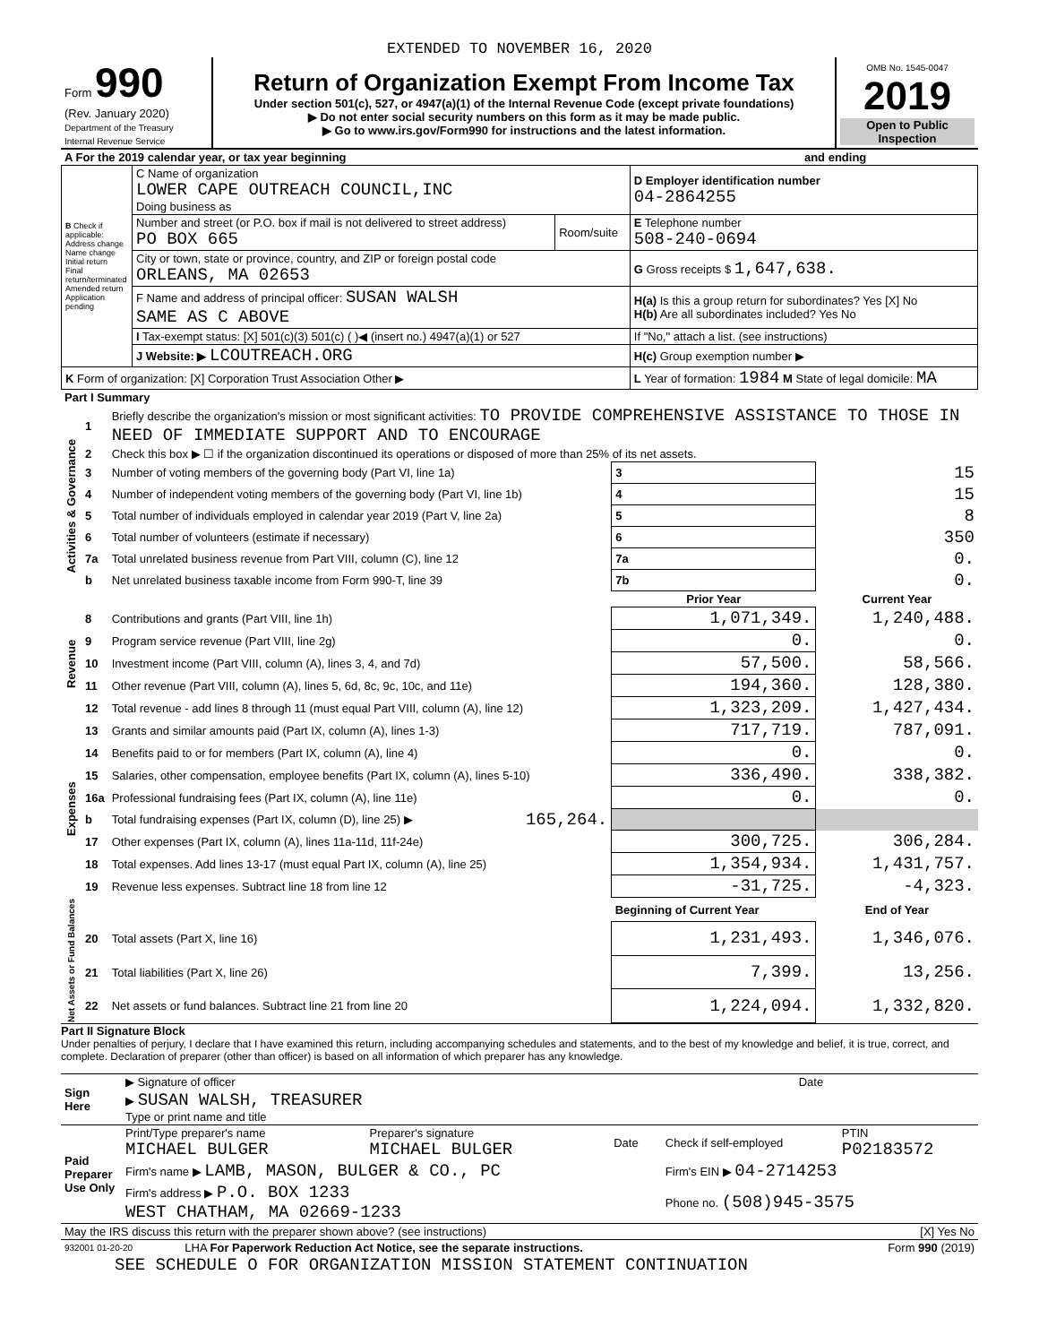EXTENDED TO NOVEMBER 16, 2020
| Form 990 (Rev. January 2020) Department of the Treasury Internal Revenue Service | Return of Organization Exempt From Income Tax Under section 501(c), 527, or 4947(a)(1) of the Internal Revenue Code (except private foundations) ▶ Do not enter social security numbers on this form as it may be made public. ▶ Go to www.irs.gov/Form990 for instructions and the latest information. | OMB No. 1545-0047 2019 Open to Public Inspection |
| A For the 2019 calendar year, or tax year beginning | and ending |
| B Check if applicable: Address change Name change Initial return Final return/terminated Amended return Application pending | C Name of organization LOWER CAPE OUTREACH COUNCIL,INC Doing business as | | D Employer identification number 04-2864255 |
| | Number and street (or P.O. box if mail is not delivered to street address) PO BOX 665 | Room/suite | E Telephone number 508-240-0694 |
| | City or town, state or province, country, and ZIP or foreign postal code ORLEANS, MA 02653 | | G Gross receipts $ 1,647,638. |
| | F Name and address of principal officer: SUSAN WALSH SAME AS C ABOVE | | H(a) Is this a group return for subordinates? Yes [X] No H(b) Are all subordinates included? Yes No |
| | I Tax-exempt status: [X] 501(c)(3) 501(c) ( )◀ (insert no.) 4947(a)(1) or 527 | | If "No," attach a list. (see instructions) |
| | J Website: ▶ LCOUTREACH.ORG | | H(c) Group exemption number ▶ |
| K Form of organization: [X] Corporation Trust Association Other ▶ | | | L Year of formation: 1984 M State of legal domicile: MA |
| Part I Summary | | | | | |
| Activities & Governance | 1 | Briefly describe the organization's mission or most significant activities: TO PROVIDE COMPREHENSIVE ASSISTANCE TO THOSE IN NEED OF IMMEDIATE SUPPORT AND TO ENCOURAGE | | | |
| | 2 | Check this box ▶ ☐ if the organization discontinued its operations or disposed of more than 25% of its net assets. | | | |
| | 3 | Number of voting members of the governing body (Part VI, line 1a) | | 3 | 15 |
| | 4 | Number of independent voting members of the governing body (Part VI, line 1b) | | 4 | 15 |
| | 5 | Total number of individuals employed in calendar year 2019 (Part V, line 2a) | | 5 | 8 |
| | 6 | Total number of volunteers (estimate if necessary) | | 6 | 350 |
| | 7a | Total unrelated business revenue from Part VIII, column (C), line 12 | | 7a | 0. |
| | b | Net unrelated business taxable income from Form 990-T, line 39 | | 7b | 0. |
| | | | | Prior Year | Current Year |
| Revenue | 8 | Contributions and grants (Part VIII, line 1h) | | 1,071,349. | 1,240,488. |
| | 9 | Program service revenue (Part VIII, line 2g) | | 0. | 0. |
| | 10 | Investment income (Part VIII, column (A), lines 3, 4, and 7d) | | 57,500. | 58,566. |
| | 11 | Other revenue (Part VIII, column (A), lines 5, 6d, 8c, 9c, 10c, and 11e) | | 194,360. | 128,380. |
| | 12 | Total revenue - add lines 8 through 11 (must equal Part VIII, column (A), line 12) | | 1,323,209. | 1,427,434. |
| Expenses | 13 | Grants and similar amounts paid (Part IX, column (A), lines 1-3) | | 717,719. | 787,091. |
| | 14 | Benefits paid to or for members (Part IX, column (A), line 4) | | 0. | 0. |
| | 15 | Salaries, other compensation, employee benefits (Part IX, column (A), lines 5-10) | | 336,490. | 338,382. |
| | 16a | Professional fundraising fees (Part IX, column (A), line 11e) | | 0. | 0. |
| | b | Total fundraising expenses (Part IX, column (D), line 25) ▶ | 165,264. | | |
| | 17 | Other expenses (Part IX, column (A), lines 11a-11d, 11f-24e) | | 300,725. | 306,284. |
| | 18 | Total expenses. Add lines 13-17 (must equal Part IX, column (A), line 25) | | 1,354,934. | 1,431,757. |
| | 19 | Revenue less expenses. Subtract line 18 from line 12 | | -31,725. | -4,323. |
| Net Assets or Fund Balances | | | | Beginning of Current Year | End of Year |
| | 20 | Total assets (Part X, line 16) | | 1,231,493. | 1,346,076. |
| | 21 | Total liabilities (Part X, line 26) | | 7,399. | 13,256. |
| | 22 | Net assets or fund balances. Subtract line 21 from line 20 | | 1,224,094. | 1,332,820. |
Part II Signature Block
Under penalties of perjury, I declare that I have examined this return, including accompanying schedules and statements, and to the best of my knowledge and belief, it is true, correct, and complete. Declaration of preparer (other than officer) is based on all information of which preparer has any knowledge.
| Sign Here | ▶ Signature of officer | Date |
| | ▶ SUSAN WALSH, TREASURER Type or print name and title | |
| Paid Preparer Use Only | Print/Type preparer's name MICHAEL BULGER | Preparer's signature MICHAEL BULGER | Date | Check if self-employed | PTIN P02183572 |
| | Firm's name ▶ LAMB, MASON, BULGER & CO., PC | | | Firm's EIN ▶ 04-2714253 | |
| | Firm's address ▶ P.O. BOX 1233 WEST CHATHAM, MA 02669-1233 | | | Phone no. (508)945-3575 | |
| May the IRS discuss this return with the preparer shown above? (see instructions) | [X] Yes No |
| 932001 01-20-20 | LHA For Paperwork Reduction Act Notice, see the separate instructions. | Form 990 (2019) |
SEE SCHEDULE O FOR ORGANIZATION MISSION STATEMENT CONTINUATION